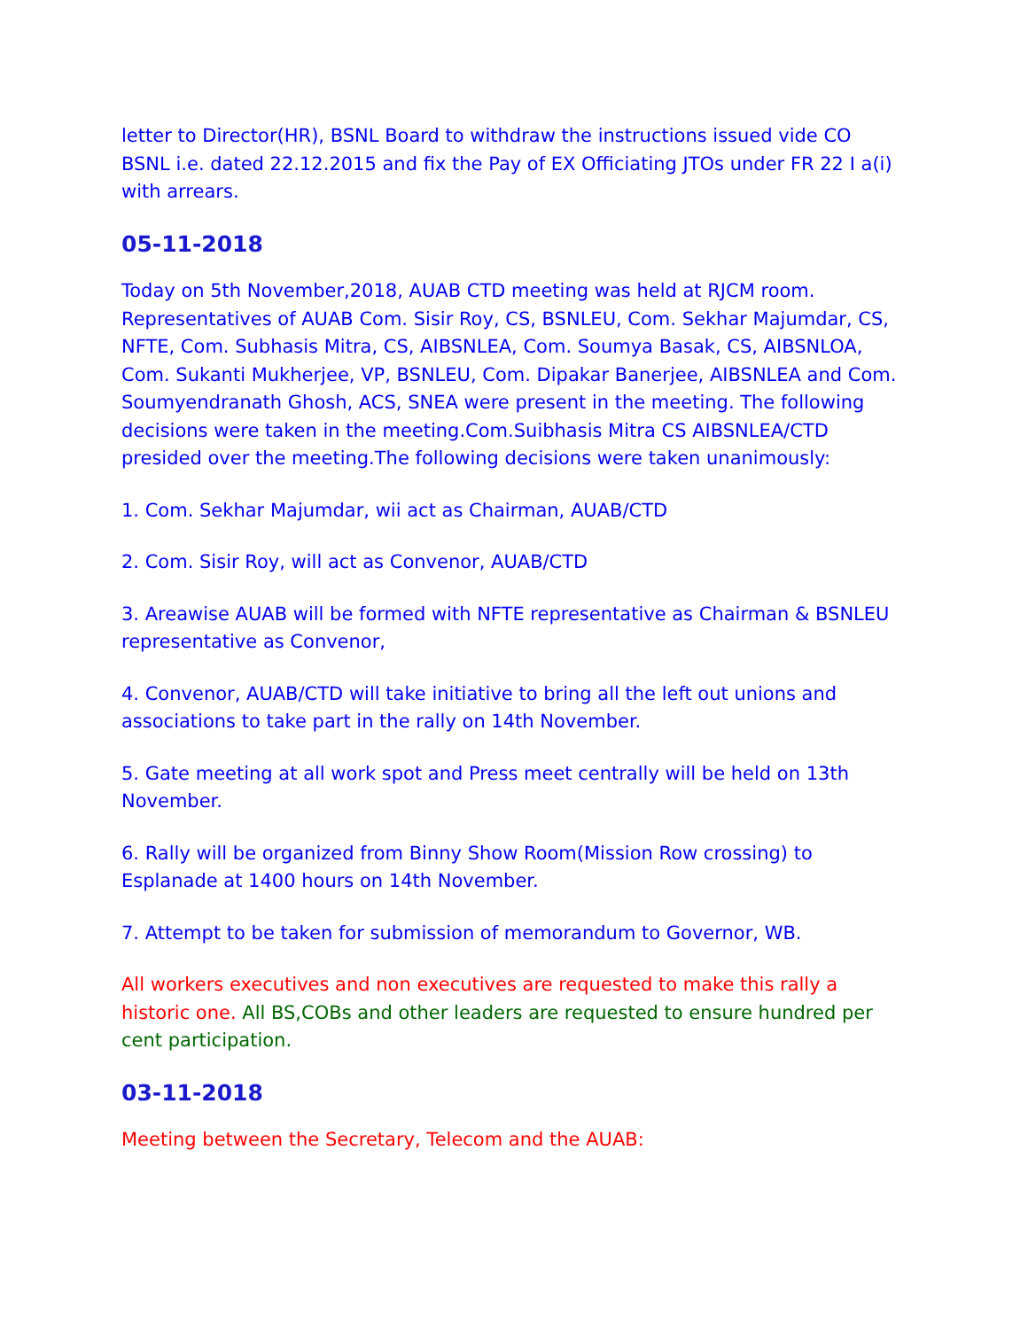letter to Director(HR), BSNL Board to withdraw the instructions issued vide CO BSNL i.e. dated 22.12.2015 and fix the Pay of EX Officiating JTOs under FR 22 I a(i) with arrears.
05-11-2018
Today on 5th November,2018, AUAB CTD meeting was held at RJCM room. Representatives of AUAB Com. Sisir Roy, CS, BSNLEU, Com. Sekhar Majumdar, CS, NFTE, Com. Subhasis Mitra, CS, AIBSNLEA, Com. Soumya Basak, CS, AIBSNLOA, Com. Sukanti Mukherjee, VP, BSNLEU, Com. Dipakar Banerjee, AIBSNLEA and Com. Soumyendranath Ghosh, ACS, SNEA were present in the meeting. The following decisions were taken in the meeting.Com.Suibhasis Mitra CS AIBSNLEA/CTD presided over the meeting.The following decisions were taken unanimously:
1. Com. Sekhar Majumdar, wii act as Chairman, AUAB/CTD
2. Com. Sisir Roy, will act as Convenor, AUAB/CTD
3. Areawise AUAB will be formed with NFTE representative as Chairman & BSNLEU representative as Convenor,
4. Convenor, AUAB/CTD will take initiative to bring all the left out unions and associations to take part in the rally on 14th November.
5. Gate meeting at all work spot and Press meet centrally will be held on 13th November.
6. Rally will be organized from Binny Show Room(Mission Row crossing) to Esplanade at 1400 hours on 14th November.
7. Attempt to be taken for submission of memorandum to Governor, WB.
All workers executives and non executives are requested to make this rally a historic one. All BS,COBs and other leaders are requested to ensure hundred per cent participation.
03-11-2018
Meeting between the Secretary, Telecom and the AUAB: